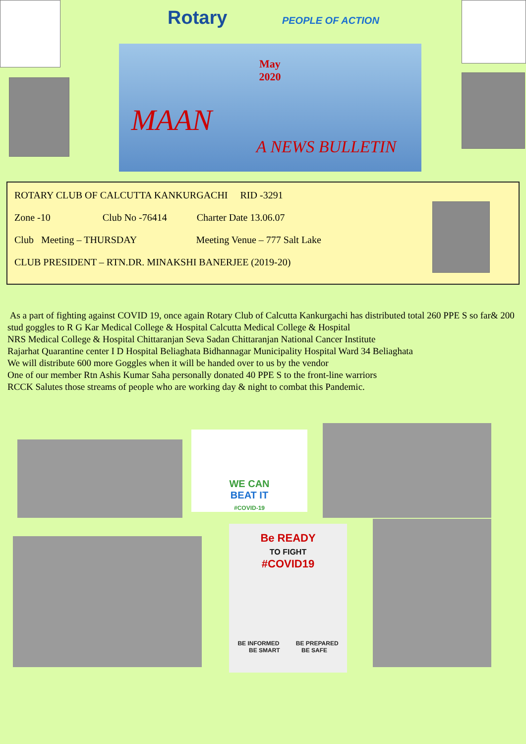Rotary PEOPLE OF ACTION
May
2020
MAAN
A NEWS BULLETIN
ROTARY CLUB OF CALCUTTA KANKURGACHI RID -3291
Zone -10 Club No -76414 Charter Date 13.06.07
Club Meeting – THURSDAY Meeting Venue – 777 Salt Lake
CLUB PRESIDENT – RTN.DR. MINAKSHI BANERJEE (2019-20)
As a part of fighting against COVID 19, once again Rotary Club of Calcutta Kankurgachi has distributed total 260 PPE S so far& 200 stud goggles to R G Kar Medical College & Hospital Calcutta Medical College & Hospital
NRS Medical College & Hospital Chittaranjan Seva Sadan Chittaranjan National Cancer Institute
Rajarhat Quarantine center I D Hospital Beliaghata Bidhannagar Municipality Hospital Ward 34 Beliaghata
We will distribute 600 more Goggles when it will be handed over to us by the vendor
One of our member Rtn Ashis Kumar Saha personally donated 40 PPE S to the front-line warriors
RCCK Salutes those streams of people who are working day & night to combat this Pandemic.
WE CAN
BEAT IT
#COVID-19
Be READY
TO FIGHT
#COVID19
BE INFORMED BE PREPARED
BE SMART BE SAFE